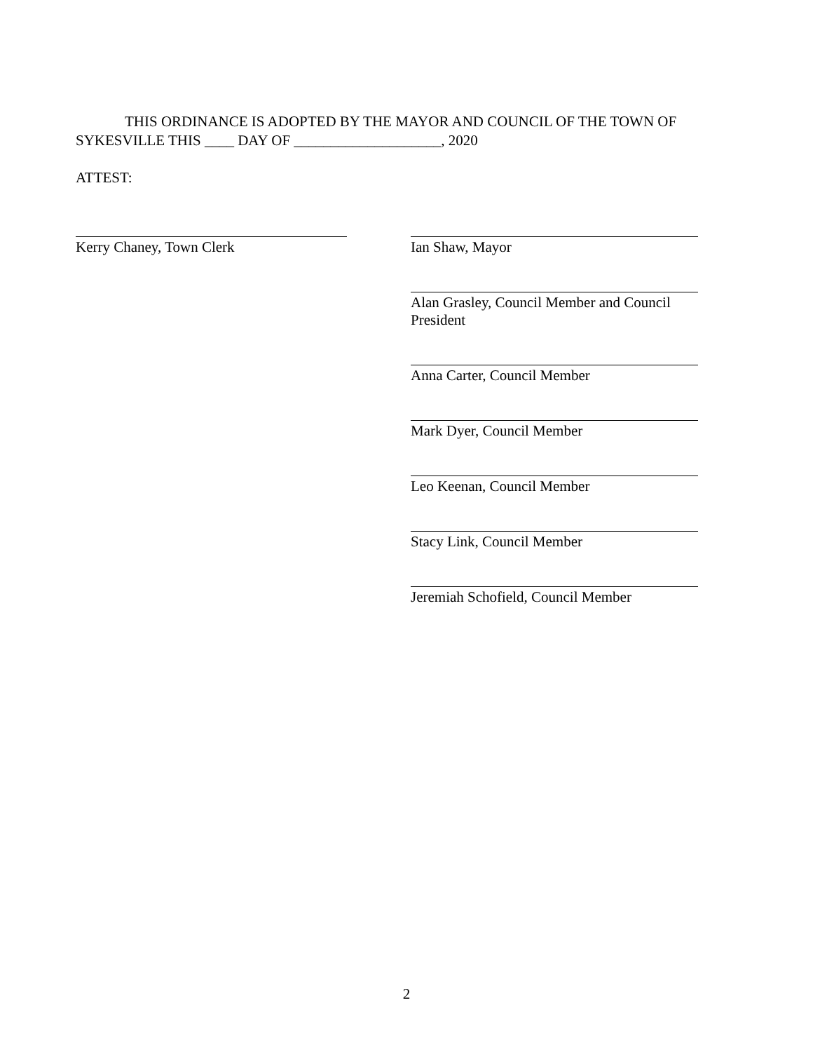THIS ORDINANCE IS ADOPTED BY THE MAYOR AND COUNCIL OF THE TOWN OF SYKESVILLE THIS ____ DAY OF ____________________, 2020
ATTEST:
Kerry Chaney, Town Clerk Ian Shaw, Mayor
Alan Grasley, Council Member and Council President
Anna Carter, Council Member
Mark Dyer, Council Member
Leo Keenan, Council Member
Stacy Link, Council Member
Jeremiah Schofield, Council Member
2